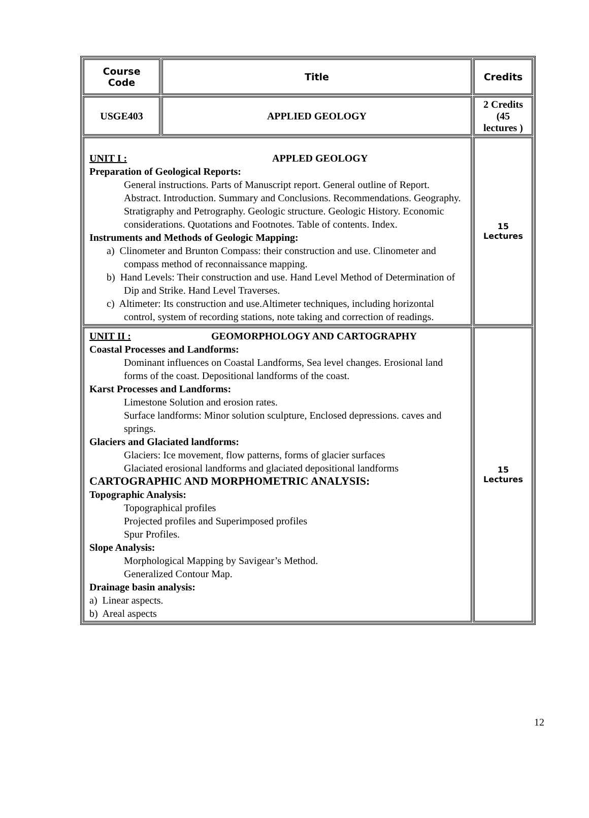| Course Code | Title | Credits |
| --- | --- | --- |
| USGE403 | APPLIED GEOLOGY | 2 Credits (45 lectures ) |
| UNIT I : APPLED GEOLOGY Preparation of Geological Reports: General instructions. Parts of Manuscript report. General outline of Report. Abstract. Introduction. Summary and Conclusions. Recommendations. Geography. Stratigraphy and Petrography. Geologic structure. Geologic History. Economic considerations. Quotations and Footnotes. Table of contents. Index. Instruments and Methods of Geologic Mapping: a) Clinometer and Brunton Compass: their construction and use. Clinometer and compass method of reconnaissance mapping. b) Hand Levels: Their construction and use. Hand Level Method of Determination of Dip and Strike. Hand Level Traverses. c) Altimeter: Its construction and use.Altimeter techniques, including horizontal control, system of recording stations, note taking and correction of readings. | | 15 Lectures |
| UNIT II : GEOMORPHOLOGY AND CARTOGRAPHY Coastal Processes and Landforms: Dominant influences on Coastal Landforms, Sea level changes. Erosional land forms of the coast. Depositional landforms of the coast. Karst Processes and Landforms: Limestone Solution and erosion rates. Surface landforms: Minor solution sculpture, Enclosed depressions. caves and springs. Glaciers and Glaciated landforms: Glaciers: Ice movement, flow patterns, forms of glacier surfaces Glaciated erosional landforms and glaciated depositional landforms CARTOGRAPHIC AND MORPHOMETRIC ANALYSIS: Topographic Analysis: Topographical profiles Projected profiles and Superimposed profiles Spur Profiles. Slope Analysis: Morphological Mapping by Savigear’s Method. Generalized Contour Map. Drainage basin analysis: a) Linear aspects. b) Areal aspects | | 15 Lectures |
12